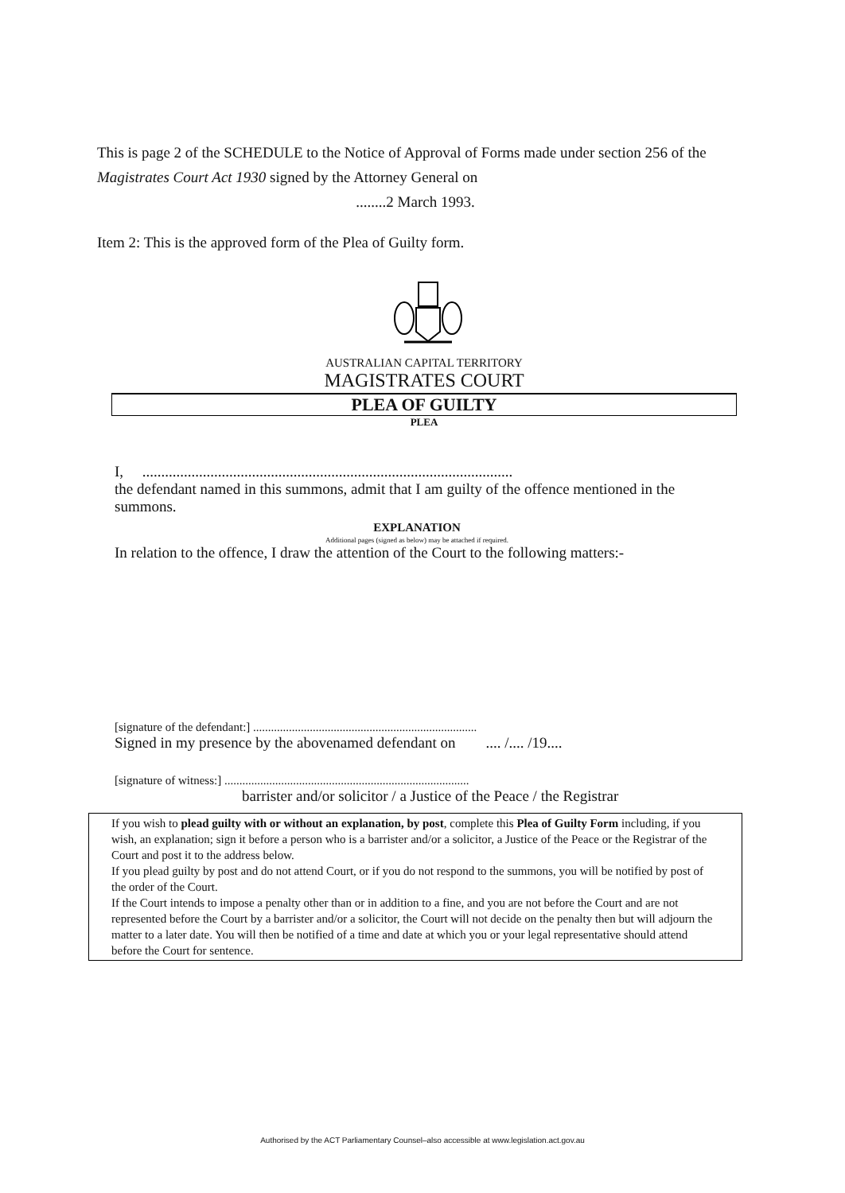This is page 2 of the SCHEDULE to the Notice of Approval of Forms made under section 256 of the Magistrates Court Act 1930 signed by the Attorney General on
........2 March 1993.
Item 2: This is the approved form of the Plea of Guilty form.
AUSTRALIAN CAPITAL TERRITORY
MAGISTRATES COURT
PLEA OF GUILTY
PLEA
I, ..................................................................................................
the defendant named in this summons, admit that I am guilty of the offence mentioned in the summons.
EXPLANATION
Additional pages (signed as below) may be attached if required.
In relation to the offence, I draw the attention of the Court to the following matters:-
[signature of the defendant:] ...........................................................................
Signed in my presence by the abovenamed defendant on .... /.... /19....
[signature of witness:] ..................................................................................
barrister and/or solicitor / a Justice of the Peace / the Registrar
If you wish to plead guilty with or without an explanation, by post, complete this Plea of Guilty Form including, if you wish, an explanation; sign it before a person who is a barrister and/or a solicitor, a Justice of the Peace or the Registrar of the Court and post it to the address below.
If you plead guilty by post and do not attend Court, or if you do not respond to the summons, you will be notified by post of the order of the Court.
If the Court intends to impose a penalty other than or in addition to a fine, and you are not before the Court and are not represented before the Court by a barrister and/or a solicitor, the Court will not decide on the penalty then but will adjourn the matter to a later date. You will then be notified of a time and date at which you or your legal representative should attend before the Court for sentence.
Authorised by the ACT Parliamentary Counsel–also accessible at www.legislation.act.gov.au